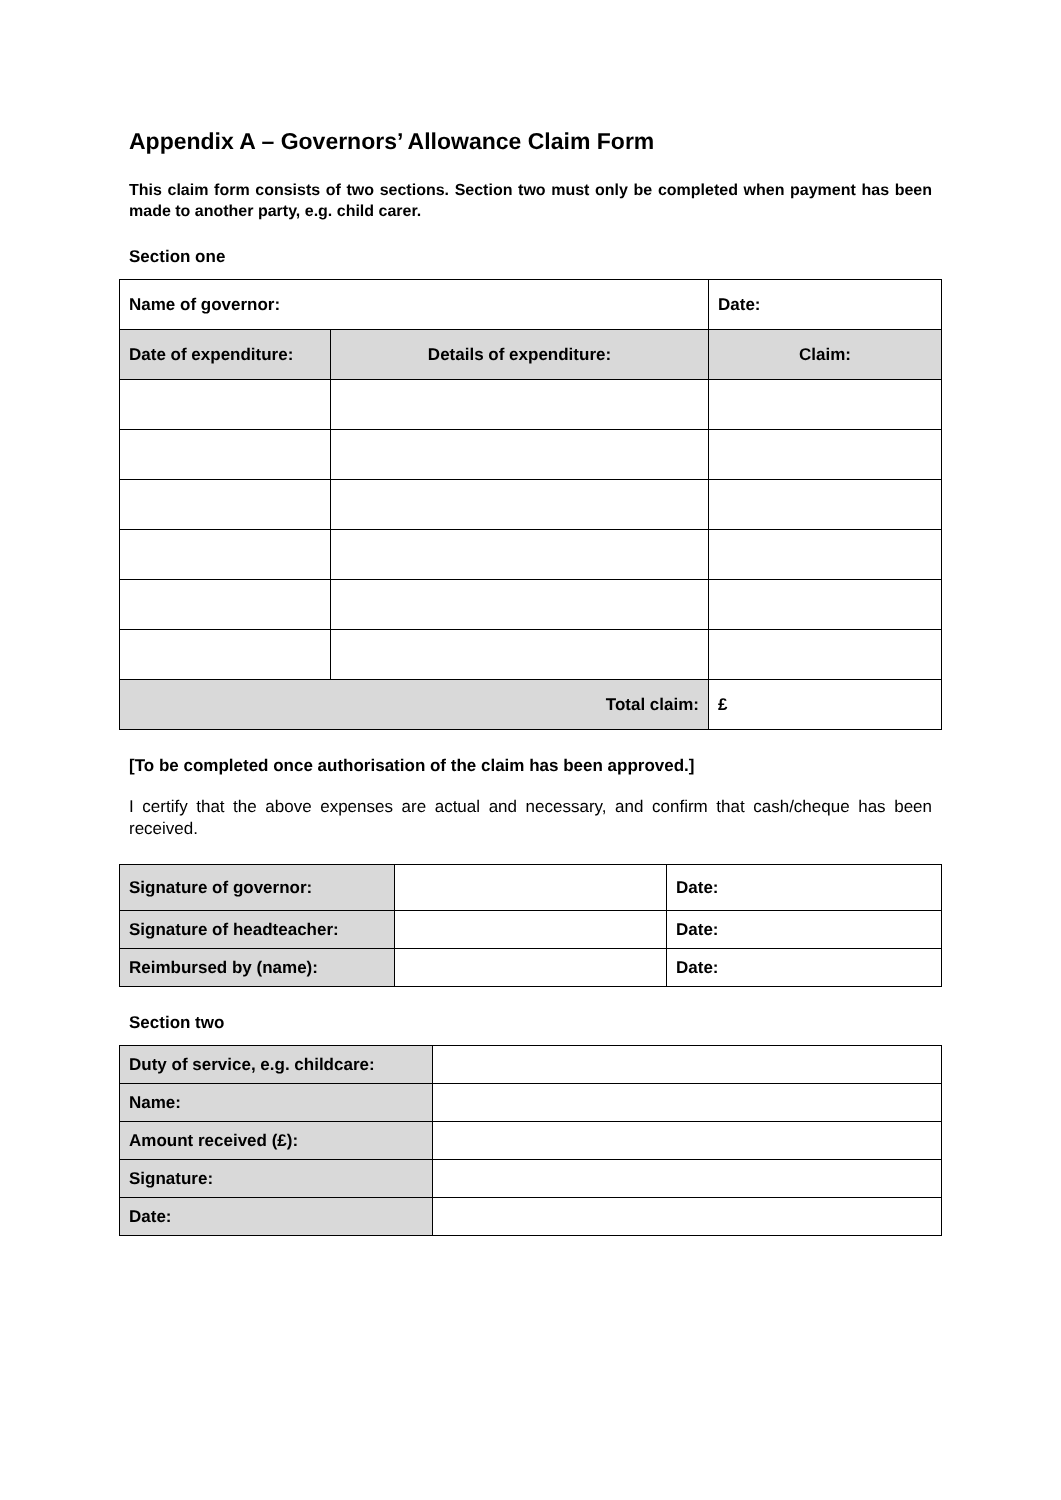Appendix A – Governors’ Allowance Claim Form
This claim form consists of two sections. Section two must only be completed when payment has been made to another party, e.g. child carer.
Section one
| Name of governor: | | Date: |
| Date of expenditure: | Details of expenditure: | Claim: |
| Total claim: | | £ |
[To be completed once authorisation of the claim has been approved.]
I certify that the above expenses are actual and necessary, and confirm that cash/cheque has been received.
| Signature of governor: | | Date: |
| Signature of headteacher: | | Date: |
| Reimbursed by (name): | | Date: |
Section two
| Duty of service, e.g. childcare: | |
| Name: | |
| Amount received (£): | |
| Signature: | |
| Date: | |